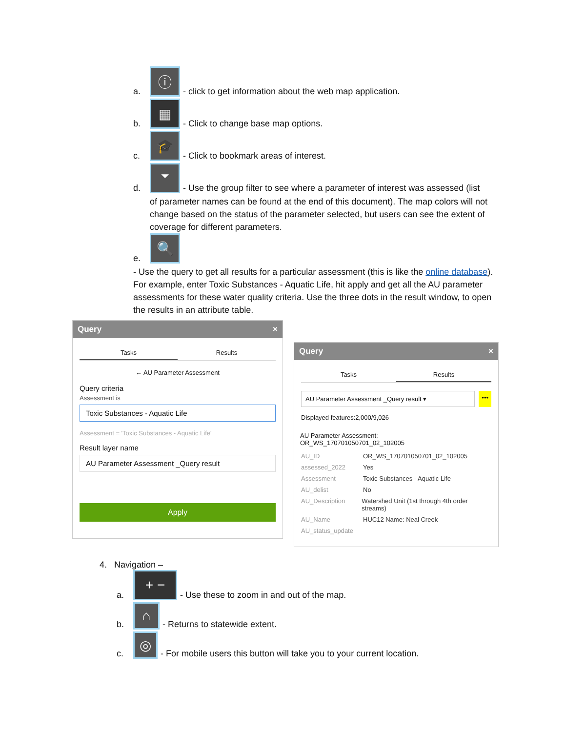a. ⓘ - click to get information about the web map application.
b. ▦ - Click to change base map options.
c. 🎓 - Click to bookmark areas of interest.
d. ⏷ - Use the group filter to see where a parameter of interest was assessed (list
of parameter names can be found at the end of this document). The map colors will not change based on the status of the parameter selected, but users can see the extent of coverage for different parameters.
e. 🔍
- Use the query to get all results for a particular assessment (this is like the online database). For example, enter Toxic Substances - Aquatic Life, hit apply and get all the AU parameter assessments for these water quality criteria. Use the three dots in the result window, to open the results in an attribute table.
Query ×
Tasks Results
← AU Parameter Assessment
Query criteria
Assessment is
Toxic Substances - Aquatic Life
Assessment = 'Toxic Substances - Aquatic Life'
Result layer name
AU Parameter Assessment _Query result
Apply
Query ×
Tasks Results
AU Parameter Assessment _Query result ▾
•••
Displayed features:2,000/9,026
AU Parameter Assessment:
OR_WS_170701050701_02_102005
AU_ID OR_WS_170701050701_02_102005
assessed_2022 Yes
Assessment Toxic Substances - Aquatic Life
AU_delist No
AU_Description Watershed Unit (1st through 4th order streams)
AU_Name HUC12 Name: Neal Creek
AU_status_update
4. Navigation –
a. + − - Use these to zoom in and out of the map.
b. ⌂ - Returns to statewide extent.
c. ◎ - For mobile users this button will take you to your current location.